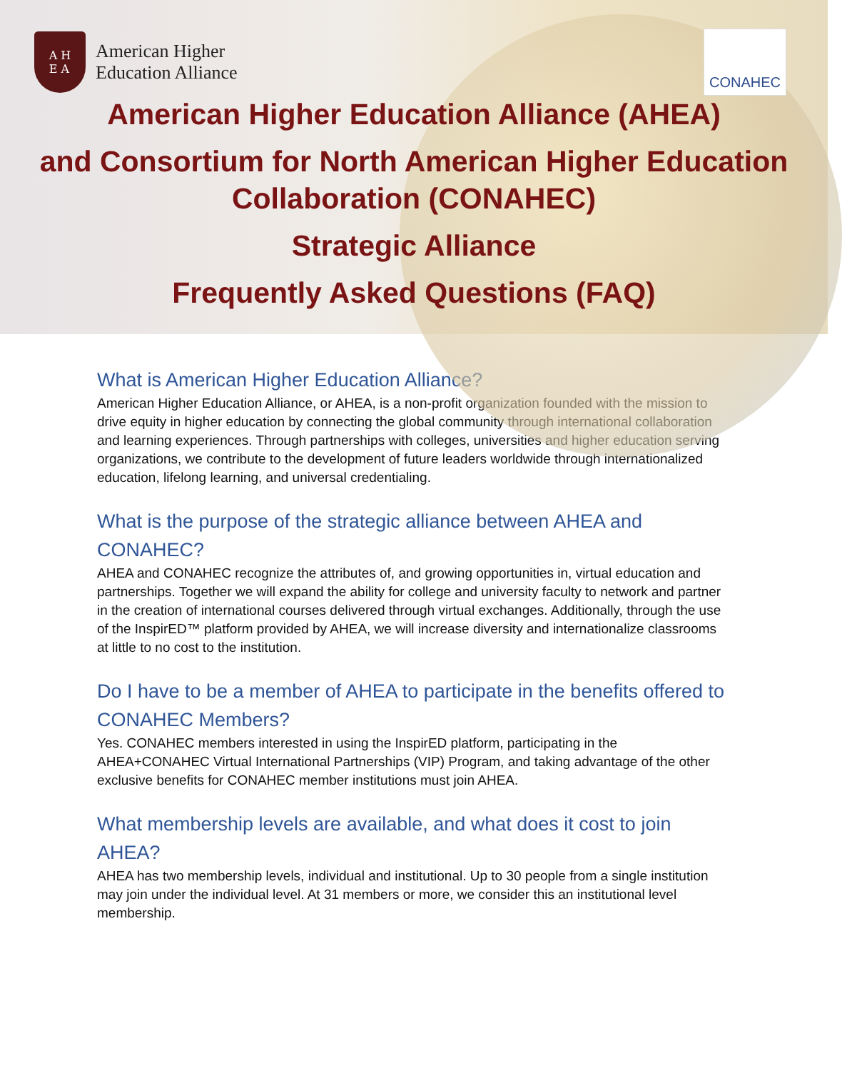A H
E A
American Higher
Education Alliance
CONAHEC
American Higher Education Alliance (AHEA)
and Consortium for North American Higher Education Collaboration (CONAHEC)
Strategic Alliance
Frequently Asked Questions (FAQ)
What is American Higher Education Alliance?
American Higher Education Alliance, or AHEA, is a non-profit organization founded with the mission to drive equity in higher education by connecting the global community through international collaboration and learning experiences. Through partnerships with colleges, universities and higher education serving organizations, we contribute to the development of future leaders worldwide through internationalized education, lifelong learning, and universal credentialing.
What is the purpose of the strategic alliance between AHEA and CONAHEC?
AHEA and CONAHEC recognize the attributes of, and growing opportunities in, virtual education and partnerships. Together we will expand the ability for college and university faculty to network and partner in the creation of international courses delivered through virtual exchanges. Additionally, through the use of the InspirED™ platform provided by AHEA, we will increase diversity and internationalize classrooms at little to no cost to the institution.
Do I have to be a member of AHEA to participate in the benefits offered to CONAHEC Members?
Yes. CONAHEC members interested in using the InspirED platform, participating in the AHEA+CONAHEC Virtual International Partnerships (VIP) Program, and taking advantage of the other exclusive benefits for CONAHEC member institutions must join AHEA.
What membership levels are available, and what does it cost to join AHEA?
AHEA has two membership levels, individual and institutional. Up to 30 people from a single institution may join under the individual level. At 31 members or more, we consider this an institutional level membership.